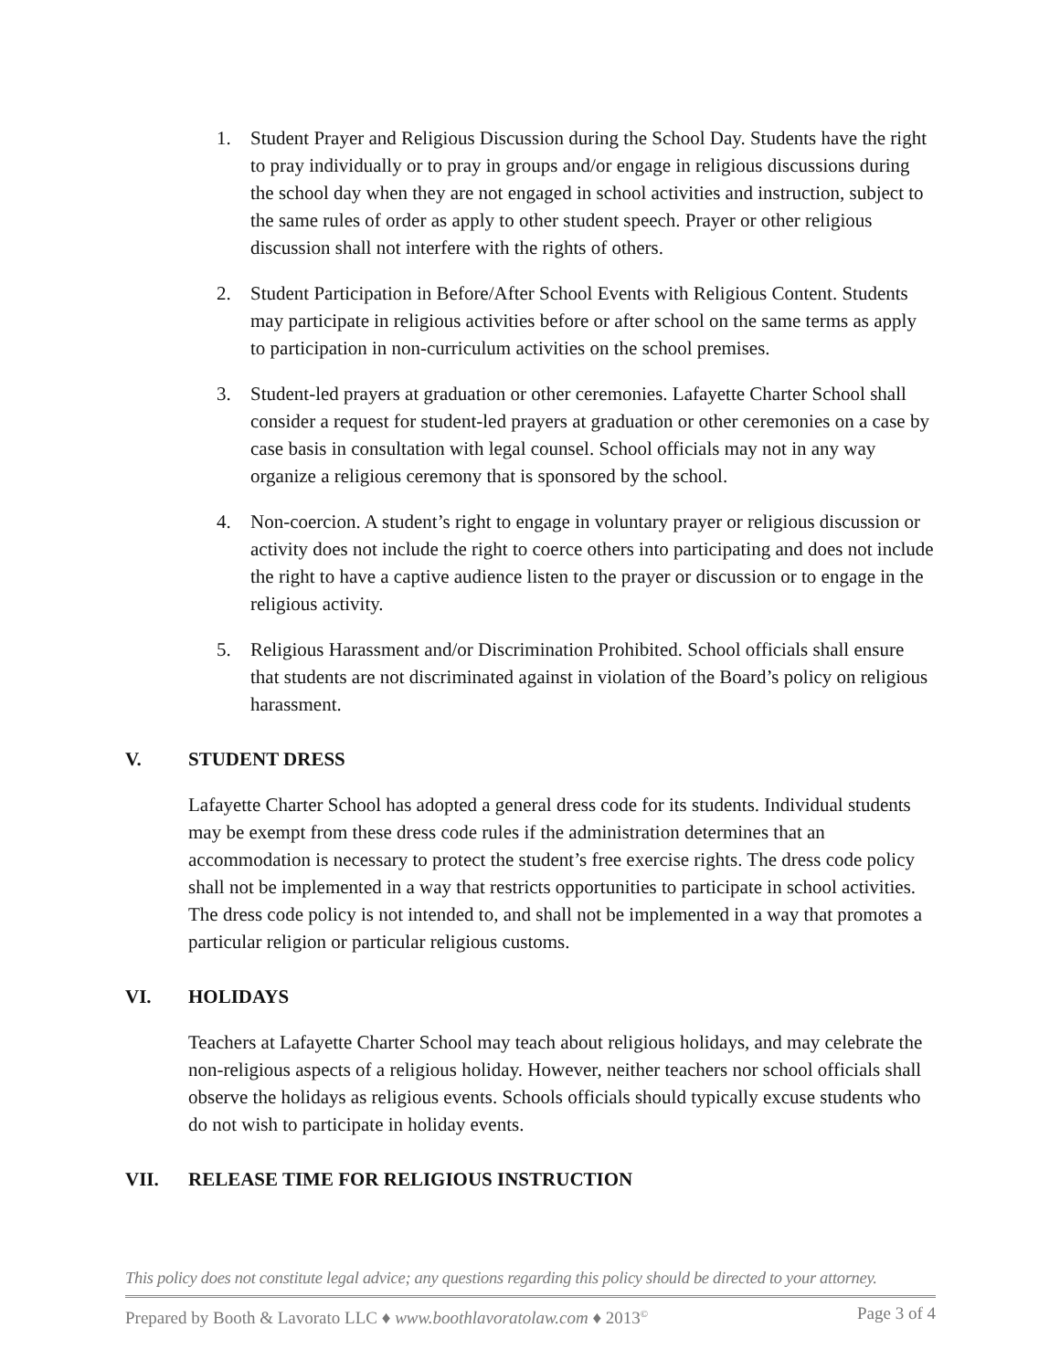1. Student Prayer and Religious Discussion during the School Day. Students have the right to pray individually or to pray in groups and/or engage in religious discussions during the school day when they are not engaged in school activities and instruction, subject to the same rules of order as apply to other student speech. Prayer or other religious discussion shall not interfere with the rights of others.
2. Student Participation in Before/After School Events with Religious Content. Students may participate in religious activities before or after school on the same terms as apply to participation in non-curriculum activities on the school premises.
3. Student-led prayers at graduation or other ceremonies. Lafayette Charter School shall consider a request for student-led prayers at graduation or other ceremonies on a case by case basis in consultation with legal counsel. School officials may not in any way organize a religious ceremony that is sponsored by the school.
4. Non-coercion. A student’s right to engage in voluntary prayer or religious discussion or activity does not include the right to coerce others into participating and does not include the right to have a captive audience listen to the prayer or discussion or to engage in the religious activity.
5. Religious Harassment and/or Discrimination Prohibited. School officials shall ensure that students are not discriminated against in violation of the Board’s policy on religious harassment.
V. STUDENT DRESS
Lafayette Charter School has adopted a general dress code for its students. Individual students may be exempt from these dress code rules if the administration determines that an accommodation is necessary to protect the student’s free exercise rights. The dress code policy shall not be implemented in a way that restricts opportunities to participate in school activities. The dress code policy is not intended to, and shall not be implemented in a way that promotes a particular religion or particular religious customs.
VI. HOLIDAYS
Teachers at Lafayette Charter School may teach about religious holidays, and may celebrate the non-religious aspects of a religious holiday. However, neither teachers nor school officials shall observe the holidays as religious events. Schools officials should typically excuse students who do not wish to participate in holiday events.
VII. RELEASE TIME FOR RELIGIOUS INSTRUCTION
This policy does not constitute legal advice; any questions regarding this policy should be directed to your attorney.
Prepared by Booth & Lavorato LLC ♦ www.boothlavoratolaw.com ♦ 2013<sup>©</sup> Page 3 of 4